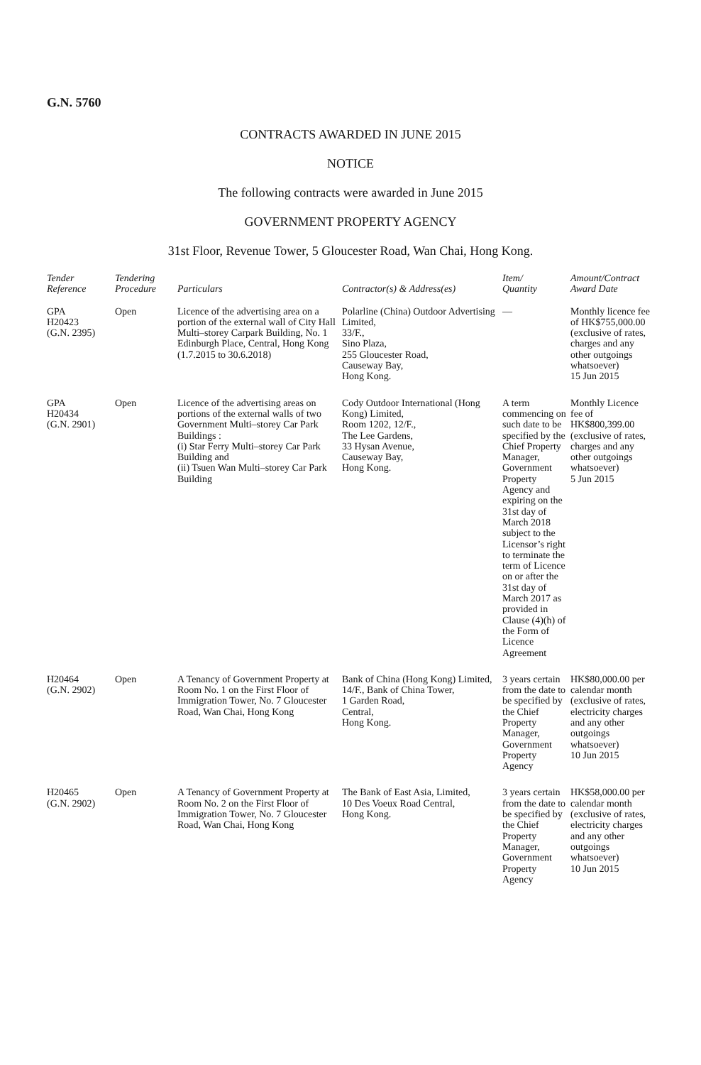G.N. 5760
CONTRACTS AWARDED IN JUNE 2015
NOTICE
The following contracts were awarded in June 2015
GOVERNMENT PROPERTY AGENCY
31st Floor, Revenue Tower, 5 Gloucester Road, Wan Chai, Hong Kong.
| Tender Reference | Tendering Procedure | Particulars | Contractor(s) & Address(es) | Item/ Quantity | Amount/Contract Award Date |
| --- | --- | --- | --- | --- | --- |
| GPA H20423 (G.N. 2395) | Open | Licence of the advertising area on a portion of the external wall of City Hall Multi–storey Carpark Building, No. 1 Edinburgh Place, Central, Hong Kong (1.7.2015 to 30.6.2018) | Polarline (China) Outdoor Advertising Limited, 33/F., Sino Plaza, 255 Gloucester Road, Causeway Bay, Hong Kong. | — | Monthly licence fee of HK$755,000.00 (exclusive of rates, charges and any other outgoings whatsoever) 15 Jun 2015 |
| GPA H20434 (G.N. 2901) | Open | Licence of the advertising areas on portions of the external walls of two Government Multi–storey Car Park Buildings : (i) Star Ferry Multi–storey Car Park Building and (ii) Tsuen Wan Multi–storey Car Park Building | Cody Outdoor International (Hong Kong) Limited, Room 1202, 12/F., The Lee Gardens, 33 Hysan Avenue, Causeway Bay, Hong Kong. | A term commencing on such date to be specified by the Chief Property Manager, Government Property Agency and expiring on the 31st day of March 2018 subject to the Licensor’s right to terminate the term of Licence on or after the 31st day of March 2017 as provided in Clause (4)(h) of the Form of Licence Agreement | Monthly Licence fee of HK$800,399.00 (exclusive of rates, charges and any other outgoings whatsoever) 5 Jun 2015 |
| H20464 (G.N. 2902) | Open | A Tenancy of Government Property at Room No. 1 on the First Floor of Immigration Tower, No. 7 Gloucester Road, Wan Chai, Hong Kong | Bank of China (Hong Kong) Limited, 14/F., Bank of China Tower, 1 Garden Road, Central, Hong Kong. | 3 years certain from the date to be specified by the Chief Property Manager, Government Property Agency | HK$80,000.00 per calendar month (exclusive of rates, electricity charges and any other outgoings whatsoever) 10 Jun 2015 |
| H20465 (G.N. 2902) | Open | A Tenancy of Government Property at Room No. 2 on the First Floor of Immigration Tower, No. 7 Gloucester Road, Wan Chai, Hong Kong | The Bank of East Asia, Limited, 10 Des Voeux Road Central, Hong Kong. | 3 years certain from the date to be specified by the Chief Property Manager, Government Property Agency | HK$58,000.00 per calendar month (exclusive of rates, electricity charges and any other outgoings whatsoever) 10 Jun 2015 |